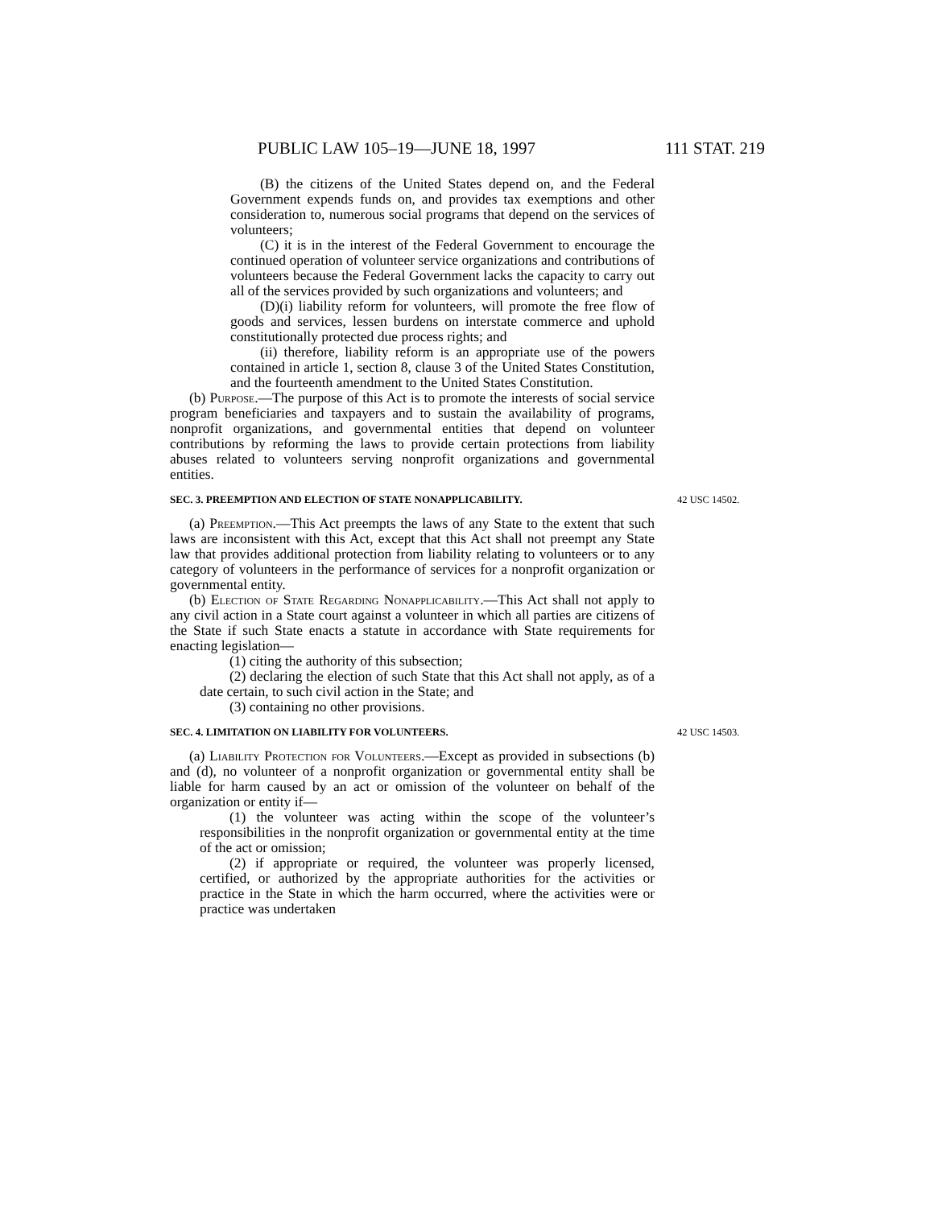PUBLIC LAW 105–19—JUNE 18, 1997 111 STAT. 219
(B) the citizens of the United States depend on, and the Federal Government expends funds on, and provides tax exemptions and other consideration to, numerous social programs that depend on the services of volunteers;
(C) it is in the interest of the Federal Government to encourage the continued operation of volunteer service organizations and contributions of volunteers because the Federal Government lacks the capacity to carry out all of the services provided by such organizations and volunteers; and
(D)(i) liability reform for volunteers, will promote the free flow of goods and services, lessen burdens on interstate commerce and uphold constitutionally protected due process rights; and
(ii) therefore, liability reform is an appropriate use of the powers contained in article 1, section 8, clause 3 of the United States Constitution, and the fourteenth amendment to the United States Constitution.
(b) Purpose.—The purpose of this Act is to promote the interests of social service program beneficiaries and taxpayers and to sustain the availability of programs, nonprofit organizations, and governmental entities that depend on volunteer contributions by reforming the laws to provide certain protections from liability abuses related to volunteers serving nonprofit organizations and governmental entities.
SEC. 3. PREEMPTION AND ELECTION OF STATE NONAPPLICABILITY. 42 USC 14502.
(a) Preemption.—This Act preempts the laws of any State to the extent that such laws are inconsistent with this Act, except that this Act shall not preempt any State law that provides additional protection from liability relating to volunteers or to any category of volunteers in the performance of services for a nonprofit organization or governmental entity.
(b) Election of State Regarding Nonapplicability.—This Act shall not apply to any civil action in a State court against a volunteer in which all parties are citizens of the State if such State enacts a statute in accordance with State requirements for enacting legislation—
(1) citing the authority of this subsection;
(2) declaring the election of such State that this Act shall not apply, as of a date certain, to such civil action in the State; and
(3) containing no other provisions.
SEC. 4. LIMITATION ON LIABILITY FOR VOLUNTEERS. 42 USC 14503.
(a) Liability Protection for Volunteers.—Except as provided in subsections (b) and (d), no volunteer of a nonprofit organization or governmental entity shall be liable for harm caused by an act or omission of the volunteer on behalf of the organization or entity if—
(1) the volunteer was acting within the scope of the volunteer’s responsibilities in the nonprofit organization or governmental entity at the time of the act or omission;
(2) if appropriate or required, the volunteer was properly licensed, certified, or authorized by the appropriate authorities for the activities or practice in the State in which the harm occurred, where the activities were or practice was undertaken